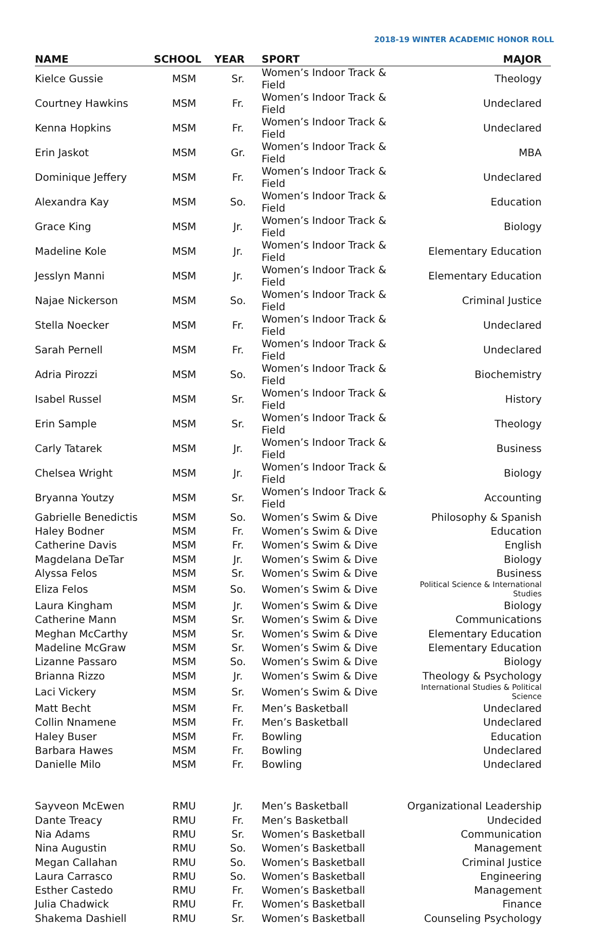2018-19 WINTER ACADEMIC HONOR ROLL
| NAME | SCHOOL | YEAR | SPORT | MAJOR |
| --- | --- | --- | --- | --- |
| Kielce Gussie | MSM | Sr. | Women’s Indoor Track & Field | Theology |
| Courtney Hawkins | MSM | Fr. | Women’s Indoor Track & Field | Undeclared |
| Kenna Hopkins | MSM | Fr. | Women’s Indoor Track & Field | Undeclared |
| Erin Jaskot | MSM | Gr. | Women’s Indoor Track & Field | MBA |
| Dominique Jeffery | MSM | Fr. | Women’s Indoor Track & Field | Undeclared |
| Alexandra Kay | MSM | So. | Women’s Indoor Track & Field | Education |
| Grace King | MSM | Jr. | Women’s Indoor Track & Field | Biology |
| Madeline Kole | MSM | Jr. | Women’s Indoor Track & Field | Elementary Education |
| Jesslyn Manni | MSM | Jr. | Women’s Indoor Track & Field | Elementary Education |
| Najae Nickerson | MSM | So. | Women’s Indoor Track & Field | Criminal Justice |
| Stella Noecker | MSM | Fr. | Women’s Indoor Track & Field | Undeclared |
| Sarah Pernell | MSM | Fr. | Women’s Indoor Track & Field | Undeclared |
| Adria Pirozzi | MSM | So. | Women’s Indoor Track & Field | Biochemistry |
| Isabel Russel | MSM | Sr. | Women’s Indoor Track & Field | History |
| Erin Sample | MSM | Sr. | Women’s Indoor Track & Field | Theology |
| Carly Tatarek | MSM | Jr. | Women’s Indoor Track & Field | Business |
| Chelsea Wright | MSM | Jr. | Women’s Indoor Track & Field | Biology |
| Bryanna Youtzy | MSM | Sr. | Women’s Indoor Track & Field | Accounting |
| Gabrielle Benedictis | MSM | So. | Women’s Swim & Dive | Philosophy & Spanish |
| Haley Bodner | MSM | Fr. | Women’s Swim & Dive | Education |
| Catherine Davis | MSM | Fr. | Women’s Swim & Dive | English |
| Magdelana DeTar | MSM | Jr. | Women’s Swim & Dive | Biology |
| Alyssa Felos | MSM | Sr. | Women’s Swim & Dive | Business |
| Eliza Felos | MSM | So. | Women’s Swim & Dive | Political Science & International Studies |
| Laura Kingham | MSM | Jr. | Women’s Swim & Dive | Biology |
| Catherine Mann | MSM | Sr. | Women’s Swim & Dive | Communications |
| Meghan McCarthy | MSM | Sr. | Women’s Swim & Dive | Elementary Education |
| Madeline McGraw | MSM | Sr. | Women’s Swim & Dive | Elementary Education |
| Lizanne Passaro | MSM | So. | Women’s Swim & Dive | Biology |
| Brianna Rizzo | MSM | Jr. | Women’s Swim & Dive | Theology & Psychology |
| Laci Vickery | MSM | Sr. | Women’s Swim & Dive | International Studies & Political Science |
| Matt Becht | MSM | Fr. | Men’s Basketball | Undeclared |
| Collin Nnamene | MSM | Fr. | Men’s Basketball | Undeclared |
| Haley Buser | MSM | Fr. | Bowling | Education |
| Barbara Hawes | MSM | Fr. | Bowling | Undeclared |
| Danielle Milo | MSM | Fr. | Bowling | Undeclared |
| Sayveon McEwen | RMU | Jr. | Men’s Basketball | Organizational Leadership |
| Dante Treacy | RMU | Fr. | Men’s Basketball | Undecided |
| Nia Adams | RMU | Sr. | Women’s Basketball | Communication |
| Nina Augustin | RMU | So. | Women’s Basketball | Management |
| Megan Callahan | RMU | So. | Women’s Basketball | Criminal Justice |
| Laura Carrasco | RMU | So. | Women’s Basketball | Engineering |
| Esther Castedo | RMU | Fr. | Women’s Basketball | Management |
| Julia Chadwick | RMU | Fr. | Women’s Basketball | Finance |
| Shakema Dashiell | RMU | Sr. | Women’s Basketball | Counseling Psychology |